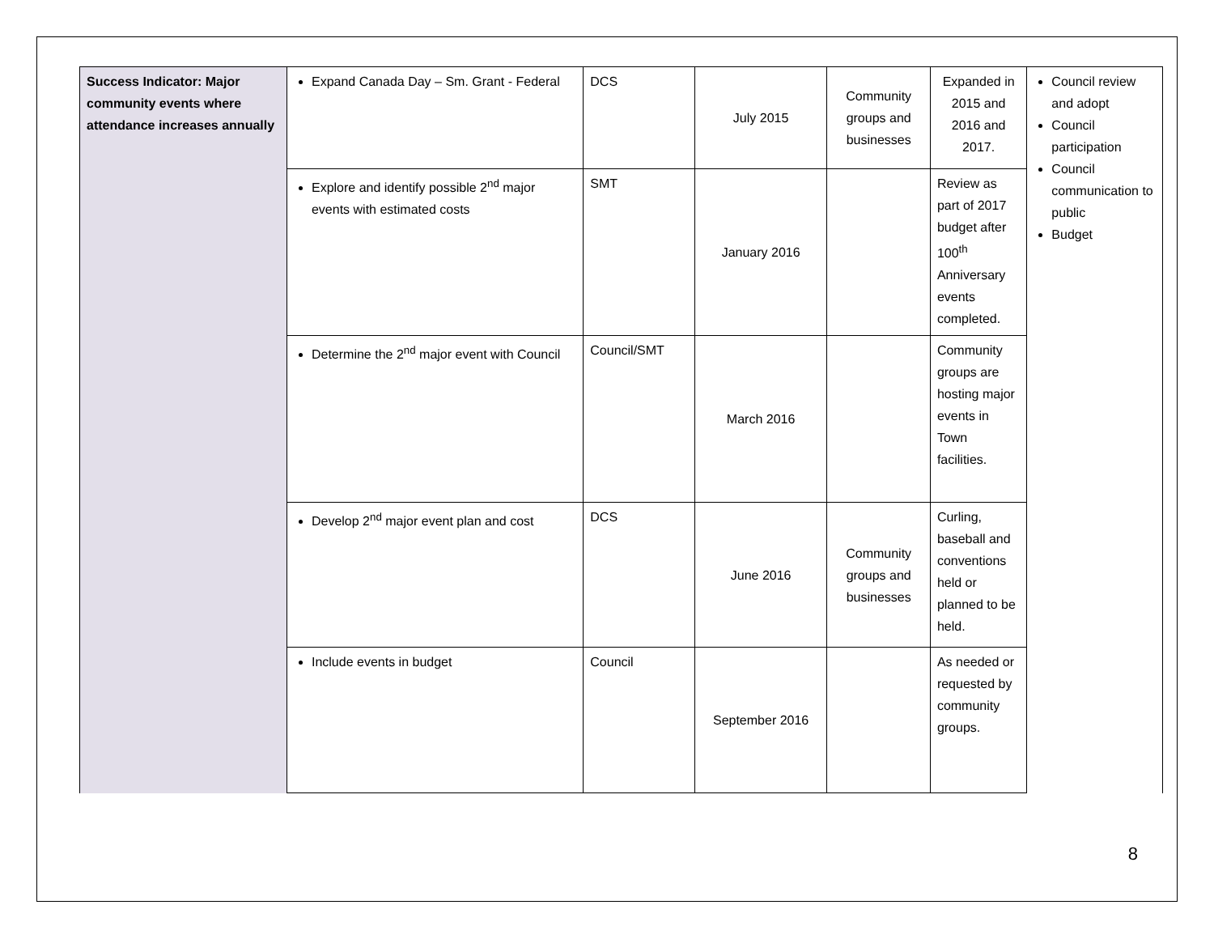| Success Indicator: Major community events where attendance increases annually | Expand Canada Day – Sm. Grant - Federal | DCS | July 2015 | Community groups and businesses | Expanded in 2015 and 2016 and 2017. | Council review and adopt Council participation Council communication to public Budget |
| | Explore and identify possible 2<sup>nd</sup> major events with estimated costs | SMT | January 2016 | | Review as part of 2017 budget after 100<sup>th</sup> Anniversary events completed. | |
| | Determine the 2<sup>nd</sup> major event with Council | Council/SMT | March 2016 | | Community groups are hosting major events in Town facilities. | |
| | Develop 2<sup>nd</sup> major event plan and cost | DCS | June 2016 | Community groups and businesses | Curling, baseball and conventions held or planned to be held. | |
| | Include events in budget | Council | September 2016 | | As needed or requested by community groups. | |
8